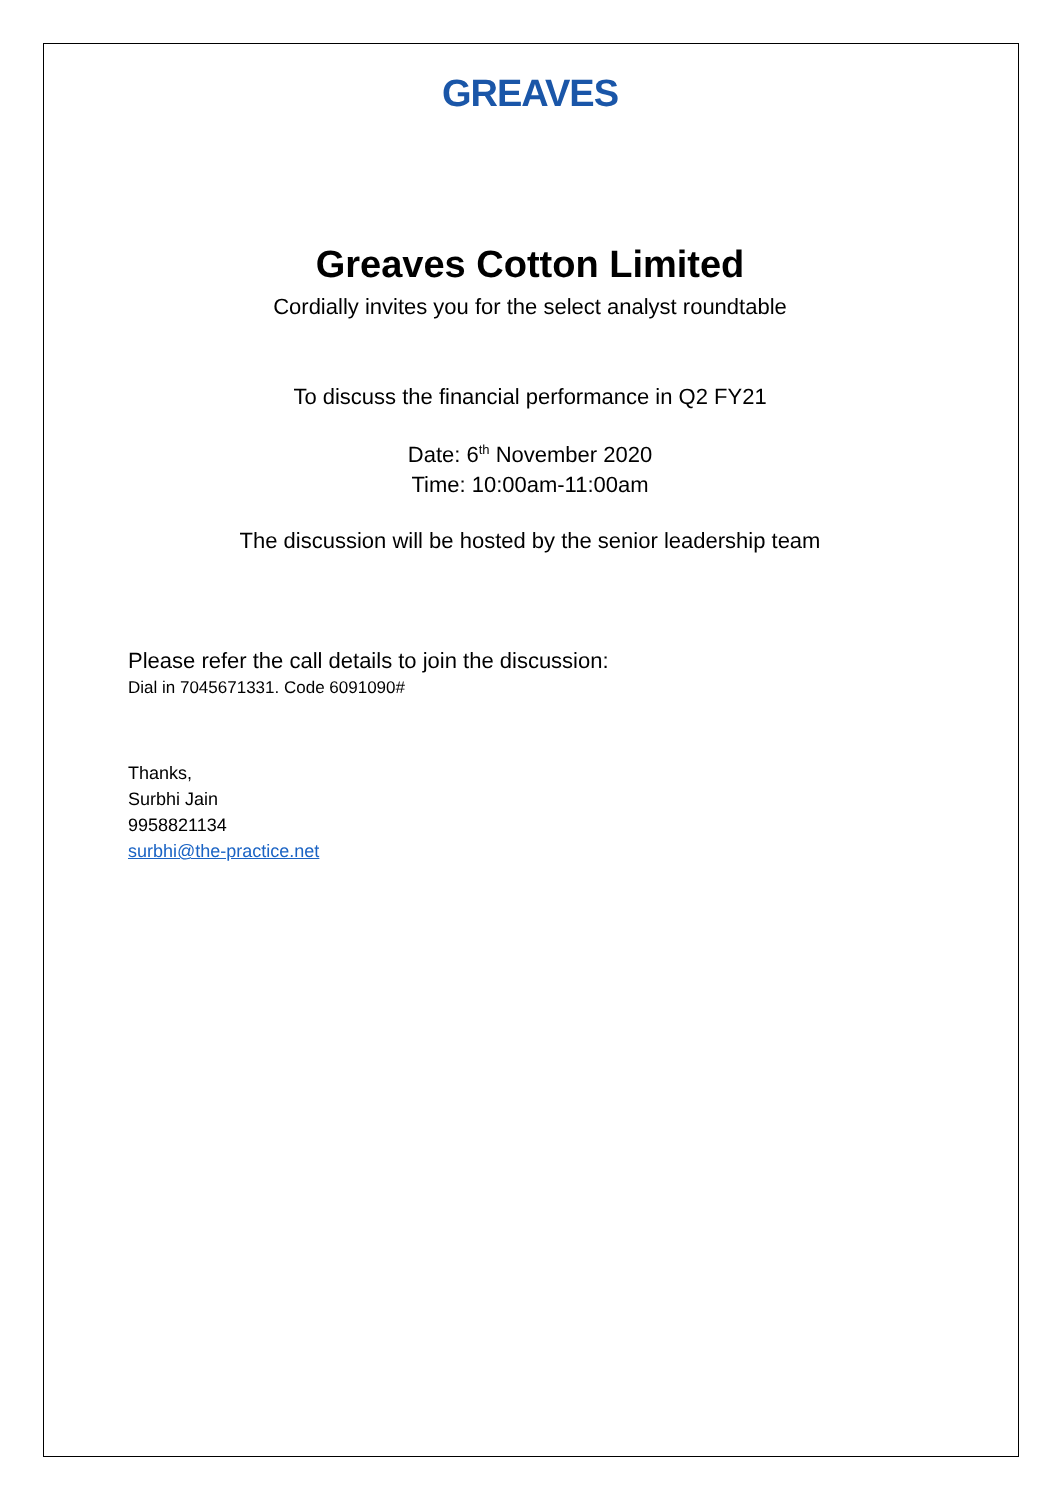GREAVES
Greaves Cotton Limited
Cordially invites you for the select analyst roundtable
To discuss the financial performance in Q2 FY21
Date: 6<sup>th</sup> November 2020
Time: 10:00am-11:00am
The discussion will be hosted by the senior leadership team
Please refer the call details to join the discussion:
Dial in 7045671331. Code 6091090#
Thanks,
Surbhi Jain
9958821134
surbhi@the-practice.net